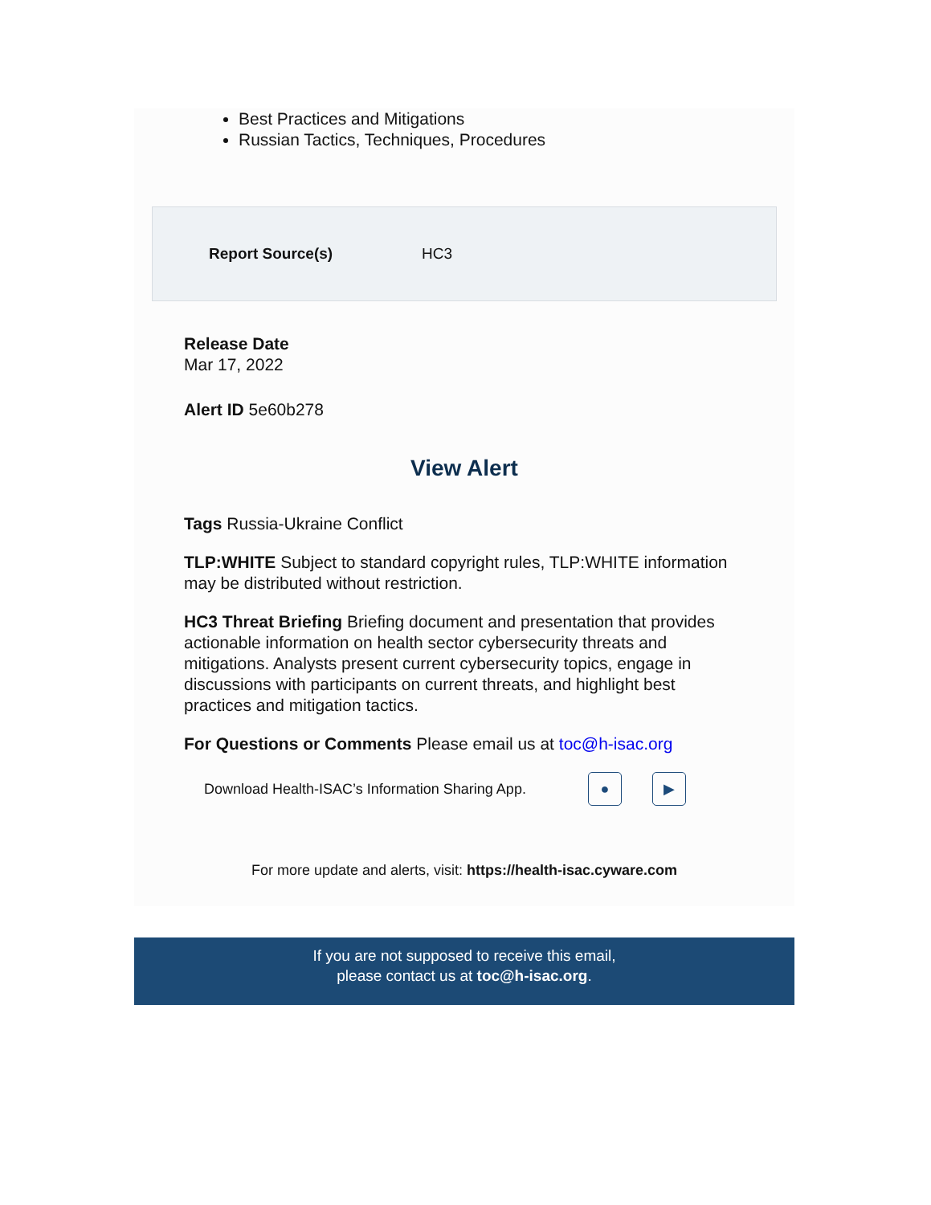Best Practices and Mitigations
Russian Tactics, Techniques, Procedures
Report Source(s) HC3
Release Date
Mar 17, 2022
Alert ID 5e60b278
View Alert
Tags Russia-Ukraine Conflict
TLP:WHITE Subject to standard copyright rules, TLP:WHITE information may be distributed without restriction.
HC3 Threat Briefing Briefing document and presentation that provides actionable information on health sector cybersecurity threats and mitigations. Analysts present current cybersecurity topics, engage in discussions with participants on current threats, and highlight best practices and mitigation tactics.
For Questions or Comments Please email us at toc@h-isac.org
Download Health-ISAC’s Information Sharing App. ● ▶
For more update and alerts, visit: https://health-isac.cyware.com
If you are not supposed to receive this email,
please contact us at toc@h-isac.org.